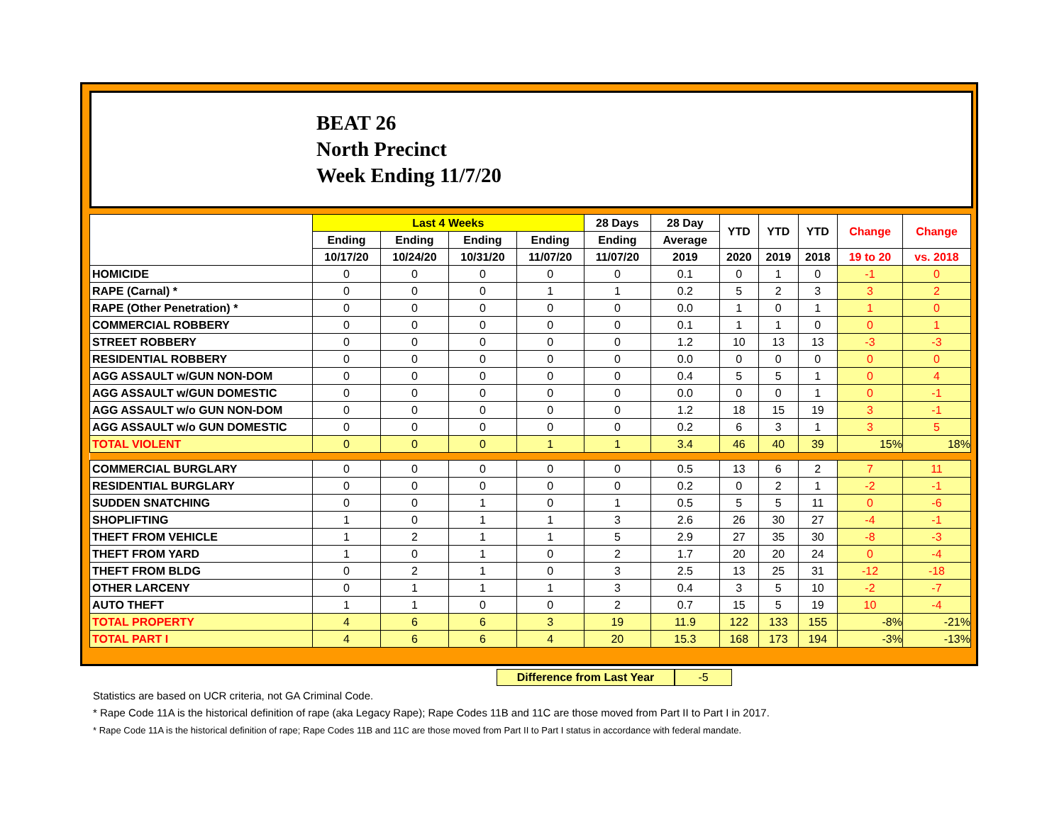BEAT 26
North Precinct
Week Ending 11/7/20
| | Last 4 Weeks | | | | 28 Days | 28 Day | YTD | YTD | YTD | Change | Change |
| --- | --- | --- | --- | --- | --- | --- | --- | --- | --- | --- | --- |
| | Ending | Ending | Ending | Ending | Ending | Average | | | | | |
| | 10/17/20 | 10/24/20 | 10/31/20 | 11/07/20 | 11/07/20 | 2019 | 2020 | 2019 | 2018 | 19 to 20 | vs. 2018 |
| HOMICIDE | 0 | 0 | 0 | 0 | 0 | 0.1 | 0 | 1 | 0 | -1 | 0 |
| RAPE (Carnal) * | 0 | 0 | 0 | 1 | 1 | 0.2 | 5 | 2 | 3 | 3 | 2 |
| RAPE (Other Penetration) * | 0 | 0 | 0 | 0 | 0 | 0.0 | 1 | 0 | 1 | 1 | 0 |
| COMMERCIAL ROBBERY | 0 | 0 | 0 | 0 | 0 | 0.1 | 1 | 1 | 0 | 0 | 1 |
| STREET ROBBERY | 0 | 0 | 0 | 0 | 0 | 1.2 | 10 | 13 | 13 | -3 | -3 |
| RESIDENTIAL ROBBERY | 0 | 0 | 0 | 0 | 0 | 0.0 | 0 | 0 | 0 | 0 | 0 |
| AGG ASSAULT w/GUN NON-DOM | 0 | 0 | 0 | 0 | 0 | 0.4 | 5 | 5 | 1 | 0 | 4 |
| AGG ASSAULT w/GUN DOMESTIC | 0 | 0 | 0 | 0 | 0 | 0.0 | 0 | 0 | 1 | 0 | -1 |
| AGG ASSAULT w/o GUN NON-DOM | 0 | 0 | 0 | 0 | 0 | 1.2 | 18 | 15 | 19 | 3 | -1 |
| AGG ASSAULT w/o GUN DOMESTIC | 0 | 0 | 0 | 0 | 0 | 0.2 | 6 | 3 | 1 | 3 | 5 |
| TOTAL VIOLENT | 0 | 0 | 0 | 1 | 1 | 3.4 | 46 | 40 | 39 | 15% | 18% |
| COMMERCIAL BURGLARY | 0 | 0 | 0 | 0 | 0 | 0.5 | 13 | 6 | 2 | 7 | 11 |
| RESIDENTIAL BURGLARY | 0 | 0 | 0 | 0 | 0 | 0.2 | 0 | 2 | 1 | -2 | -1 |
| SUDDEN SNATCHING | 0 | 0 | 1 | 0 | 1 | 0.5 | 5 | 5 | 11 | 0 | -6 |
| SHOPLIFTING | 1 | 0 | 1 | 1 | 3 | 2.6 | 26 | 30 | 27 | -4 | -1 |
| THEFT FROM VEHICLE | 1 | 2 | 1 | 1 | 5 | 2.9 | 27 | 35 | 30 | -8 | -3 |
| THEFT FROM YARD | 1 | 0 | 1 | 0 | 2 | 1.7 | 20 | 20 | 24 | 0 | -4 |
| THEFT FROM BLDG | 0 | 2 | 1 | 0 | 3 | 2.5 | 13 | 25 | 31 | -12 | -18 |
| OTHER LARCENY | 0 | 1 | 1 | 1 | 3 | 0.4 | 3 | 5 | 10 | -2 | -7 |
| AUTO THEFT | 1 | 1 | 0 | 0 | 2 | 0.7 | 15 | 5 | 19 | 10 | -4 |
| TOTAL PROPERTY | 4 | 6 | 6 | 3 | 19 | 11.9 | 122 | 133 | 155 | -8% | -21% |
| TOTAL PART I | 4 | 6 | 6 | 4 | 20 | 15.3 | 168 | 173 | 194 | -3% | -13% |
Difference from Last Year -5
Statistics are based on UCR criteria, not GA Criminal Code.
* Rape Code 11A is the historical definition of rape (aka Legacy Rape); Rape Codes 11B and 11C are those moved from Part II to Part I in 2017.
* Rape Code 11A is the historical definition of rape; Rape Codes 11B and 11C are those moved from Part II to Part I status in accordance with federal mandate.